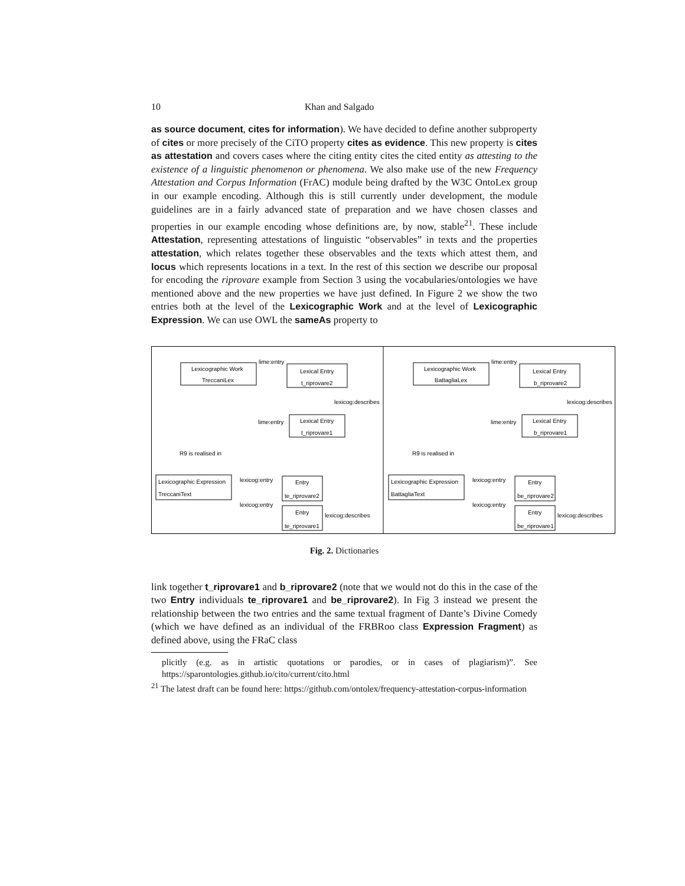10 Khan and Salgado
as source document, cites for information). We have decided to define another subproperty of cites or more precisely of the CiTO property cites as evidence. This new property is cites as attestation and covers cases where the citing entity cites the cited entity as attesting to the existence of a linguistic phenomenon or phenomena. We also make use of the new Frequency Attestation and Corpus Information (FrAC) module being drafted by the W3C OntoLex group in our example encoding. Although this is still currently under development, the module guidelines are in a fairly advanced state of preparation and we have chosen classes and properties in our example encoding whose definitions are, by now, stable<sup>21</sup>. These include Attestation, representing attestations of linguistic “observables” in texts and the properties attestation, which relates together these observables and the texts which attest them, and locus which represents locations in a text. In the rest of this section we describe our proposal for encoding the riprovare example from Section 3 using the vocabularies/ontologies we have mentioned above and the new properties we have just defined. In Figure 2 we show the two entries both at the level of the Lexicographic Work and at the level of Lexicographic Expression. We can use OWL the sameAs property to
Lexicographic Work
TreccaniLex
lime:entry
Lexical Entry
t_riprovare2
lexicog:describes
lime:entry
Lexical Entry
t_riprovare1
R9 is realised in
Lexicographic Expression
TreccaniText
lexicog:entry
Entry
te_riprovare2
lexicog:entry
Entry
te_riprovare1
lexicog:describes
Lexicographic Work
BattagliaLex
lime:entry
Lexical Entry
b_riprovare2
lexicog:describes
lime:entry
Lexical Entry
b_riprovare1
R9 is realised in
Lexicographic Expression
BattagliaText
lexicog:entry
Entry
be_riprovare2
lexicog:entry
Entry
be_riprovare1
lexicog:describes
Fig. 2. Dictionaries
link together t_riprovare1 and b_riprovare2 (note that we would not do this in the case of the two Entry individuals te_riprovare1 and be_riprovare2). In Fig 3 instead we present the relationship between the two entries and the same textual fragment of Dante’s Divine Comedy (which we have defined as an individual of the FRBRoo class Expression Fragment) as defined above, using the FRaC class
plicitly (e.g. as in artistic quotations or parodies, or in cases of plagiarism)”. See https://sparontologies.github.io/cito/current/cito.html
<sup>21</sup> The latest draft can be found here: https://github.com/ontolex/frequency-attestation-corpus-information